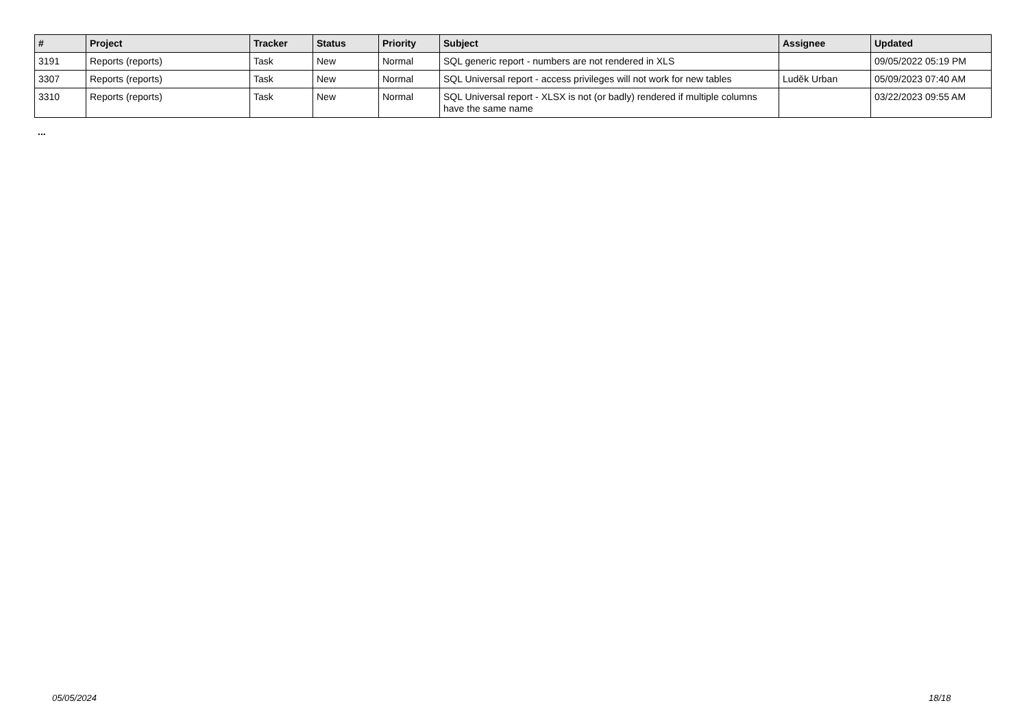| # | Project | Tracker | Status | Priority | Subject | Assignee | Updated |
| --- | --- | --- | --- | --- | --- | --- | --- |
| 3191 | Reports (reports) | Task | New | Normal | SQL generic report - numbers are not rendered in XLS | | 09/05/2022 05:19 PM |
| 3307 | Reports (reports) | Task | New | Normal | SQL Universal report - access privileges will not work for new tables | Luděk Urban | 05/09/2023 07:40 AM |
| 3310 | Reports (reports) | Task | New | Normal | SQL Universal report - XLSX is not (or badly) rendered if multiple columns have the same name | | 03/22/2023 09:55 AM |
...
05/05/2024 18/18